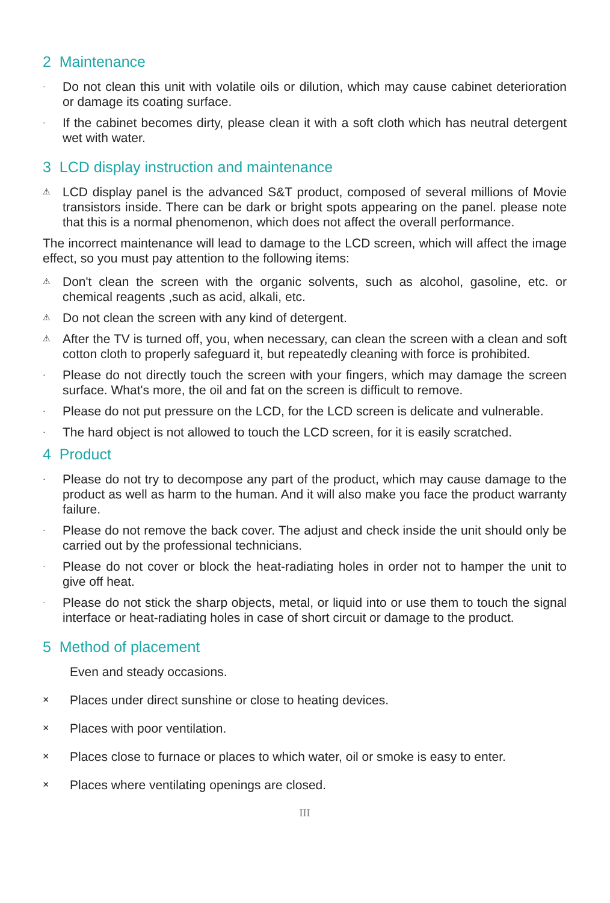2 Maintenance
· Do not clean this unit with volatile oils or dilution, which may cause cabinet deterioration or damage its coating surface.
· If the cabinet becomes dirty, please clean it with a soft cloth which has neutral detergent wet with water.
3 LCD display instruction and maintenance
⚠ LCD display panel is the advanced S&T product, composed of several millions of Movie transistors inside. There can be dark or bright spots appearing on the panel. please note that this is a normal phenomenon, which does not affect the overall performance.
The incorrect maintenance will lead to damage to the LCD screen, which will affect the image effect, so you must pay attention to the following items:
⚠ Don't clean the screen with the organic solvents, such as alcohol, gasoline, etc. or chemical reagents ,such as acid, alkali, etc.
⚠ Do not clean the screen with any kind of detergent.
⚠ After the TV is turned off, you, when necessary, can clean the screen with a clean and soft cotton cloth to properly safeguard it, but repeatedly cleaning with force is prohibited.
· Please do not directly touch the screen with your fingers, which may damage the screen surface. What's more, the oil and fat on the screen is difficult to remove.
· Please do not put pressure on the LCD, for the LCD screen is delicate and vulnerable.
· The hard object is not allowed to touch the LCD screen, for it is easily scratched.
4 Product
· Please do not try to decompose any part of the product, which may cause damage to the product as well as harm to the human. And it will also make you face the product warranty failure.
· Please do not remove the back cover. The adjust and check inside the unit should only be carried out by the professional technicians.
· Please do not cover or block the heat-radiating holes in order not to hamper the unit to give off heat.
· Please do not stick the sharp objects, metal, or liquid into or use them to touch the signal interface or heat-radiating holes in case of short circuit or damage to the product.
5 Method of placement
Even and steady occasions.
× Places under direct sunshine or close to heating devices.
× Places with poor ventilation.
× Places close to furnace or places to which water, oil or smoke is easy to enter.
× Places where ventilating openings are closed.
III